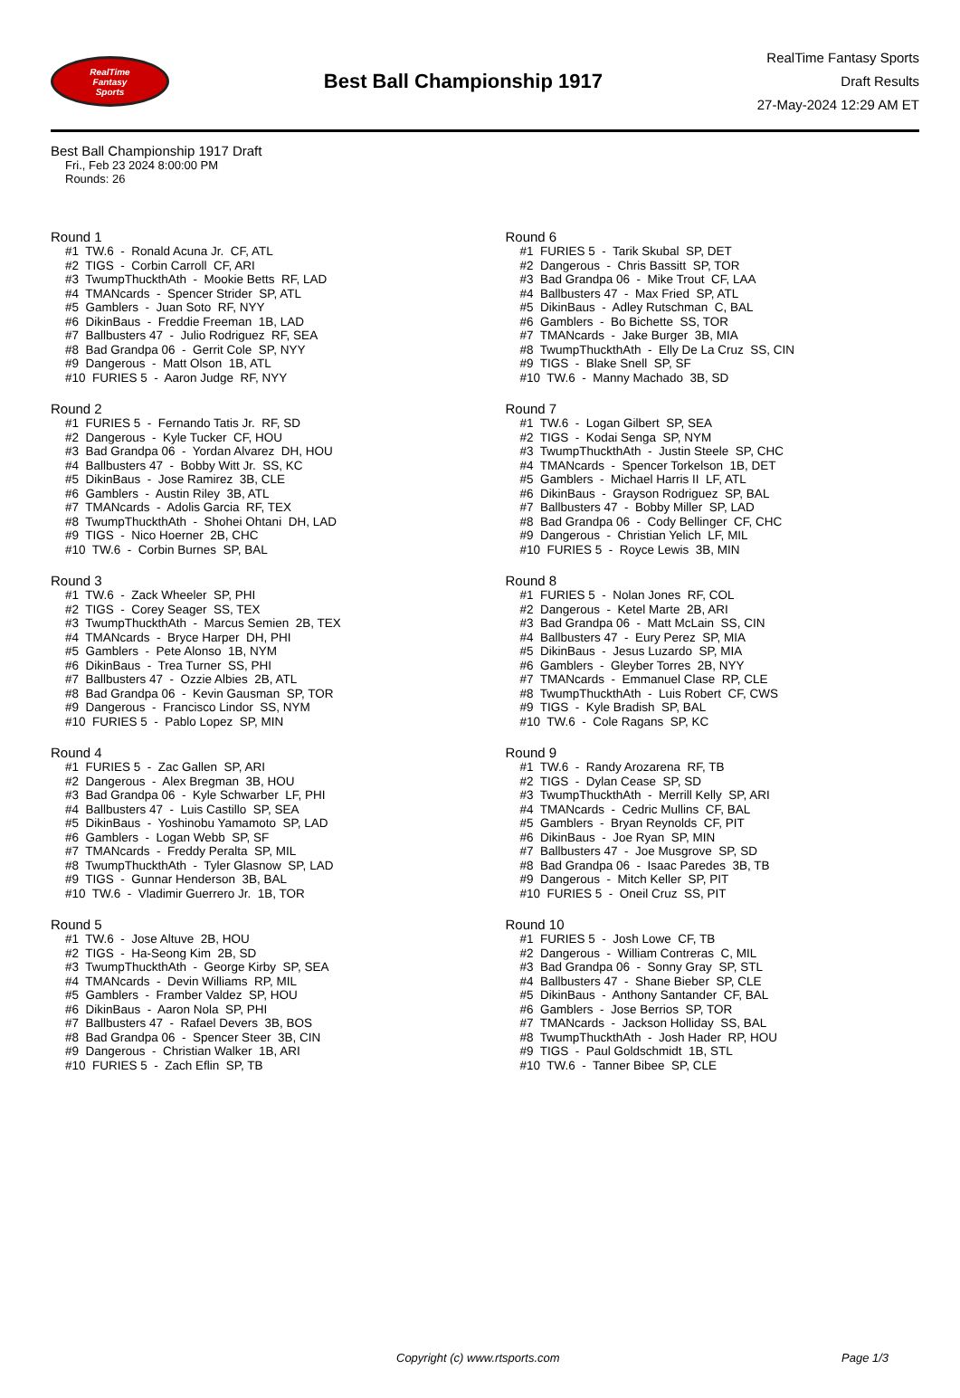RealTime
Fantasy
Sports
Best Ball Championship 1917
RealTime Fantasy Sports
Draft Results
27-May-2024 12:29 AM ET
Best Ball Championship 1917 Draft
Fri., Feb 23 2024 8:00:00 PM
Rounds: 26
Round 1
#1 TW.6 - Ronald Acuna Jr. CF, ATL #2 TIGS - Corbin Carroll CF, ARI #3 TwumpThuckthAth - Mookie Betts RF, LAD #4 TMANcards - Spencer Strider SP, ATL #5 Gamblers - Juan Soto RF, NYY #6 DikinBaus - Freddie Freeman 1B, LAD #7 Ballbusters 47 - Julio Rodriguez RF, SEA #8 Bad Grandpa 06 - Gerrit Cole SP, NYY #9 Dangerous - Matt Olson 1B, ATL #10 FURIES 5 - Aaron Judge RF, NYY
Round 2
#1 FURIES 5 - Fernando Tatis Jr. RF, SD #2 Dangerous - Kyle Tucker CF, HOU #3 Bad Grandpa 06 - Yordan Alvarez DH, HOU #4 Ballbusters 47 - Bobby Witt Jr. SS, KC #5 DikinBaus - Jose Ramirez 3B, CLE #6 Gamblers - Austin Riley 3B, ATL #7 TMANcards - Adolis Garcia RF, TEX #8 TwumpThuckthAth - Shohei Ohtani DH, LAD #9 TIGS - Nico Hoerner 2B, CHC #10 TW.6 - Corbin Burnes SP, BAL
Round 3
#1 TW.6 - Zack Wheeler SP, PHI #2 TIGS - Corey Seager SS, TEX #3 TwumpThuckthAth - Marcus Semien 2B, TEX #4 TMANcards - Bryce Harper DH, PHI #5 Gamblers - Pete Alonso 1B, NYM #6 DikinBaus - Trea Turner SS, PHI #7 Ballbusters 47 - Ozzie Albies 2B, ATL #8 Bad Grandpa 06 - Kevin Gausman SP, TOR #9 Dangerous - Francisco Lindor SS, NYM #10 FURIES 5 - Pablo Lopez SP, MIN
Round 4
#1 FURIES 5 - Zac Gallen SP, ARI #2 Dangerous - Alex Bregman 3B, HOU #3 Bad Grandpa 06 - Kyle Schwarber LF, PHI #4 Ballbusters 47 - Luis Castillo SP, SEA #5 DikinBaus - Yoshinobu Yamamoto SP, LAD #6 Gamblers - Logan Webb SP, SF #7 TMANcards - Freddy Peralta SP, MIL #8 TwumpThuckthAth - Tyler Glasnow SP, LAD #9 TIGS - Gunnar Henderson 3B, BAL #10 TW.6 - Vladimir Guerrero Jr. 1B, TOR
Round 5
#1 TW.6 - Jose Altuve 2B, HOU #2 TIGS - Ha-Seong Kim 2B, SD #3 TwumpThuckthAth - George Kirby SP, SEA #4 TMANcards - Devin Williams RP, MIL #5 Gamblers - Framber Valdez SP, HOU #6 DikinBaus - Aaron Nola SP, PHI #7 Ballbusters 47 - Rafael Devers 3B, BOS #8 Bad Grandpa 06 - Spencer Steer 3B, CIN #9 Dangerous - Christian Walker 1B, ARI #10 FURIES 5 - Zach Eflin SP, TB
Round 6
#1 FURIES 5 - Tarik Skubal SP, DET #2 Dangerous - Chris Bassitt SP, TOR #3 Bad Grandpa 06 - Mike Trout CF, LAA #4 Ballbusters 47 - Max Fried SP, ATL #5 DikinBaus - Adley Rutschman C, BAL #6 Gamblers - Bo Bichette SS, TOR #7 TMANcards - Jake Burger 3B, MIA #8 TwumpThuckthAth - Elly De La Cruz SS, CIN #9 TIGS - Blake Snell SP, SF #10 TW.6 - Manny Machado 3B, SD
Round 7
#1 TW.6 - Logan Gilbert SP, SEA #2 TIGS - Kodai Senga SP, NYM #3 TwumpThuckthAth - Justin Steele SP, CHC #4 TMANcards - Spencer Torkelson 1B, DET #5 Gamblers - Michael Harris II LF, ATL #6 DikinBaus - Grayson Rodriguez SP, BAL #7 Ballbusters 47 - Bobby Miller SP, LAD #8 Bad Grandpa 06 - Cody Bellinger CF, CHC #9 Dangerous - Christian Yelich LF, MIL #10 FURIES 5 - Royce Lewis 3B, MIN
Round 8
#1 FURIES 5 - Nolan Jones RF, COL #2 Dangerous - Ketel Marte 2B, ARI #3 Bad Grandpa 06 - Matt McLain SS, CIN #4 Ballbusters 47 - Eury Perez SP, MIA #5 DikinBaus - Jesus Luzardo SP, MIA #6 Gamblers - Gleyber Torres 2B, NYY #7 TMANcards - Emmanuel Clase RP, CLE #8 TwumpThuckthAth - Luis Robert CF, CWS #9 TIGS - Kyle Bradish SP, BAL #10 TW.6 - Cole Ragans SP, KC
Round 9
#1 TW.6 - Randy Arozarena RF, TB #2 TIGS - Dylan Cease SP, SD #3 TwumpThuckthAth - Merrill Kelly SP, ARI #4 TMANcards - Cedric Mullins CF, BAL #5 Gamblers - Bryan Reynolds CF, PIT #6 DikinBaus - Joe Ryan SP, MIN #7 Ballbusters 47 - Joe Musgrove SP, SD #8 Bad Grandpa 06 - Isaac Paredes 3B, TB #9 Dangerous - Mitch Keller SP, PIT #10 FURIES 5 - Oneil Cruz SS, PIT
Round 10
#1 FURIES 5 - Josh Lowe CF, TB #2 Dangerous - William Contreras C, MIL #3 Bad Grandpa 06 - Sonny Gray SP, STL #4 Ballbusters 47 - Shane Bieber SP, CLE #5 DikinBaus - Anthony Santander CF, BAL #6 Gamblers - Jose Berrios SP, TOR #7 TMANcards - Jackson Holliday SS, BAL #8 TwumpThuckthAth - Josh Hader RP, HOU #9 TIGS - Paul Goldschmidt 1B, STL #10 TW.6 - Tanner Bibee SP, CLE
Copyright (c) www.rtsports.com Page 1/3